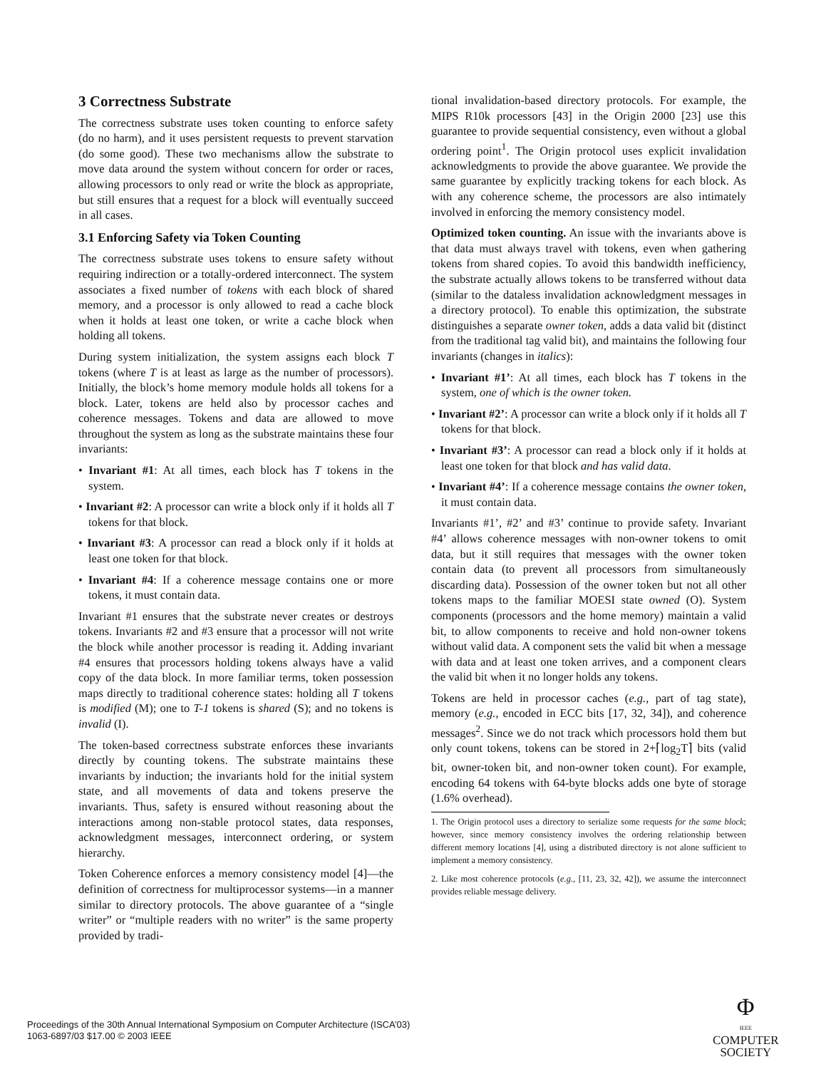3 Correctness Substrate
The correctness substrate uses token counting to enforce safety (do no harm), and it uses persistent requests to prevent starvation (do some good). These two mechanisms allow the substrate to move data around the system without concern for order or races, allowing processors to only read or write the block as appropriate, but still ensures that a request for a block will eventually succeed in all cases.
3.1 Enforcing Safety via Token Counting
The correctness substrate uses tokens to ensure safety without requiring indirection or a totally-ordered interconnect. The system associates a fixed number of tokens with each block of shared memory, and a processor is only allowed to read a cache block when it holds at least one token, or write a cache block when holding all tokens.
During system initialization, the system assigns each block T tokens (where T is at least as large as the number of processors). Initially, the block’s home memory module holds all tokens for a block. Later, tokens are held also by processor caches and coherence messages. Tokens and data are allowed to move throughout the system as long as the substrate maintains these four invariants:
• Invariant #1: At all times, each block has T tokens in the system.
• Invariant #2: A processor can write a block only if it holds all T tokens for that block.
• Invariant #3: A processor can read a block only if it holds at least one token for that block.
• Invariant #4: If a coherence message contains one or more tokens, it must contain data.
Invariant #1 ensures that the substrate never creates or destroys tokens. Invariants #2 and #3 ensure that a processor will not write the block while another processor is reading it. Adding invariant #4 ensures that processors holding tokens always have a valid copy of the data block. In more familiar terms, token possession maps directly to traditional coherence states: holding all T tokens is modified (M); one to T-1 tokens is shared (S); and no tokens is invalid (I).
The token-based correctness substrate enforces these invariants directly by counting tokens. The substrate maintains these invariants by induction; the invariants hold for the initial system state, and all movements of data and tokens preserve the invariants. Thus, safety is ensured without reasoning about the interactions among non-stable protocol states, data responses, acknowledgment messages, interconnect ordering, or system hierarchy.
Token Coherence enforces a memory consistency model [4]—the definition of correctness for multiprocessor systems—in a manner similar to directory protocols. The above guarantee of a “single writer” or “multiple readers with no writer” is the same property provided by tradi-
tional invalidation-based directory protocols. For example, the MIPS R10k processors [43] in the Origin 2000 [23] use this guarantee to provide sequential consistency, even without a global ordering point<sup>1</sup>. The Origin protocol uses explicit invalidation acknowledgments to provide the above guarantee. We provide the same guarantee by explicitly tracking tokens for each block. As with any coherence scheme, the processors are also intimately involved in enforcing the memory consistency model.
Optimized token counting. An issue with the invariants above is that data must always travel with tokens, even when gathering tokens from shared copies. To avoid this bandwidth inefficiency, the substrate actually allows tokens to be transferred without data (similar to the dataless invalidation acknowledgment messages in a directory protocol). To enable this optimization, the substrate distinguishes a separate owner token, adds a data valid bit (distinct from the traditional tag valid bit), and maintains the following four invariants (changes in italics):
• Invariant #1’: At all times, each block has T tokens in the system, one of which is the owner token.
• Invariant #2’: A processor can write a block only if it holds all T tokens for that block.
• Invariant #3’: A processor can read a block only if it holds at least one token for that block and has valid data.
• Invariant #4’: If a coherence message contains the owner token, it must contain data.
Invariants #1’, #2’ and #3’ continue to provide safety. Invariant #4’ allows coherence messages with non-owner tokens to omit data, but it still requires that messages with the owner token contain data (to prevent all processors from simultaneously discarding data). Possession of the owner token but not all other tokens maps to the familiar MOESI state owned (O). System components (processors and the home memory) maintain a valid bit, to allow components to receive and hold non-owner tokens without valid data. A component sets the valid bit when a message with data and at least one token arrives, and a component clears the valid bit when it no longer holds any tokens.
Tokens are held in processor caches (e.g., part of tag state), memory (e.g., encoded in ECC bits [17, 32, 34]), and coherence messages<sup>2</sup>. Since we do not track which processors hold them but only count tokens, tokens can be stored in 2+⌈log<sub>2</sub>T⌉ bits (valid bit, owner-token bit, and non-owner token count). For example, encoding 64 tokens with 64-byte blocks adds one byte of storage (1.6% overhead).
1. The Origin protocol uses a directory to serialize some requests for the same block; however, since memory consistency involves the ordering relationship between different memory locations [4], using a distributed directory is not alone sufficient to implement a memory consistency.
2. Like most coherence protocols (e.g., [11, 23, 32, 42]), we assume the interconnect provides reliable message delivery.
Proceedings of the 30th Annual International Symposium on Computer Architecture (ISCA’03)
1063-6897/03 $17.00 © 2003 IEEE
Φ
IEEE
COMPUTER
SOCIETY